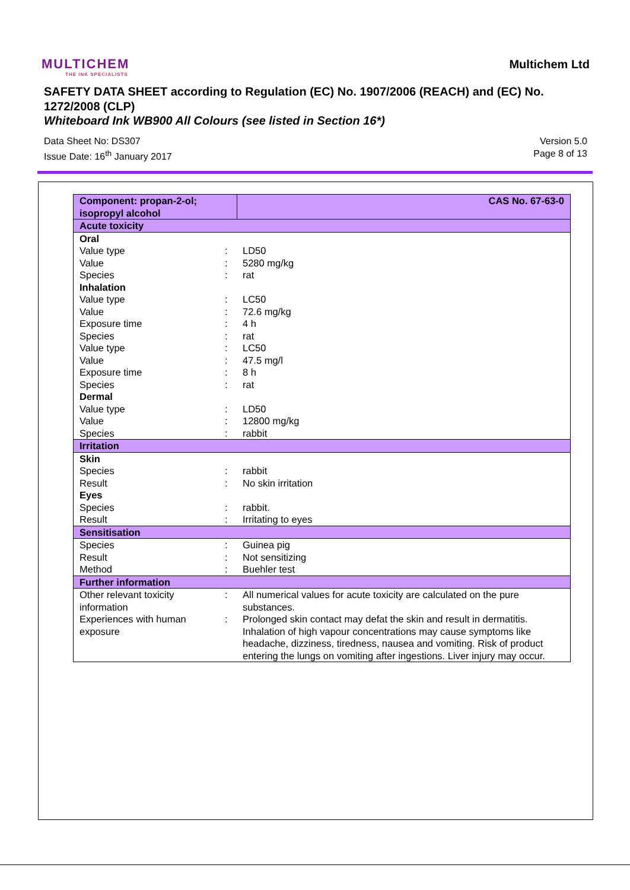MULTICHEM
THE INK SPECIALISTS
Multichem Ltd
SAFETY DATA SHEET according to Regulation (EC) No. 1907/2006 (REACH) and (EC) No. 1272/2008 (CLP)
Whiteboard Ink WB900 All Colours (see listed in Section 16*)
Data Sheet No: DS307
Issue Date: 16<sup>th</sup> January 2017
Version 5.0
Page 8 of 13
| Component: propan-2-ol; isopropyl alcohol | | CAS No. 67-63-0 |
| Acute toxicity | | |
| Oral | | |
| Value type | : | LD50 |
| Value | : | 5280 mg/kg |
| Species | : | rat |
| Inhalation | | |
| Value type | : | LC50 |
| Value | : | 72.6 mg/kg |
| Exposure time | : | 4 h |
| Species | : | rat |
| Value type | : | LC50 |
| Value | : | 47.5 mg/l |
| Exposure time | : | 8 h |
| Species | : | rat |
| Dermal | | |
| Value type | : | LD50 |
| Value | : | 12800 mg/kg |
| Species | : | rabbit |
| Irritation | | |
| Skin | | |
| Species | : | rabbit |
| Result | : | No skin irritation |
| Eyes | | |
| Species | : | rabbit. |
| Result | : | Irritating to eyes |
| Sensitisation | | |
| Species | : | Guinea pig |
| Result | : | Not sensitizing |
| Method | : | Buehler test |
| Further information | | |
| Other relevant toxicity information | : | All numerical values for acute toxicity are calculated on the pure substances. |
| Experiences with human exposure | : | Prolonged skin contact may defat the skin and result in dermatitis. Inhalation of high vapour concentrations may cause symptoms like headache, dizziness, tiredness, nausea and vomiting. Risk of product entering the lungs on vomiting after ingestions. Liver injury may occur. |